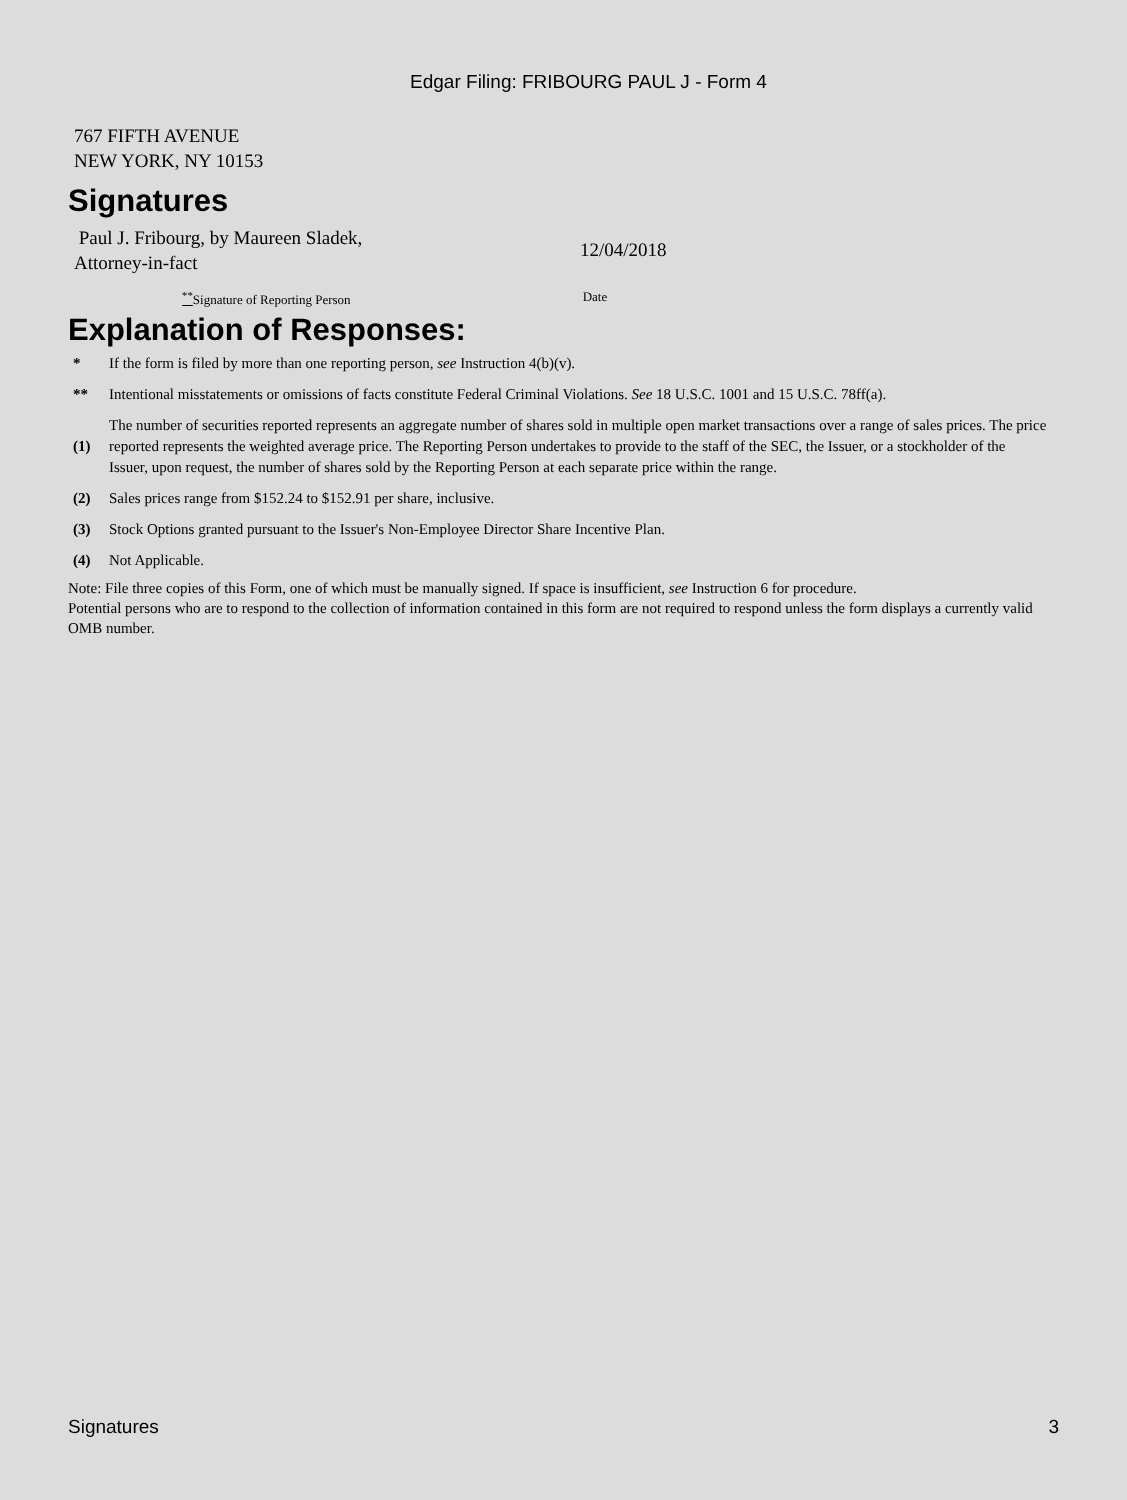Edgar Filing: FRIBOURG PAUL J - Form 4
767 FIFTH AVENUE
NEW YORK, NY 10153
Signatures
Paul J. Fribourg, by Maureen Sladek, Attorney-in-fact
12/04/2018
<sup>**</sup> Signature of Reporting Person
Date
Explanation of Responses:
| * | If the form is filed by more than one reporting person, see Instruction 4(b)(v). |
| ** | Intentional misstatements or omissions of facts constitute Federal Criminal Violations. See 18 U.S.C. 1001 and 15 U.S.C. 78ff(a). |
| (1) | The number of securities reported represents an aggregate number of shares sold in multiple open market transactions over a range of sales prices. The price reported represents the weighted average price. The Reporting Person undertakes to provide to the staff of the SEC, the Issuer, or a stockholder of the Issuer, upon request, the number of shares sold by the Reporting Person at each separate price within the range. |
| (2) | Sales prices range from $152.24 to $152.91 per share, inclusive. |
| (3) | Stock Options granted pursuant to the Issuer's Non-Employee Director Share Incentive Plan. |
| (4) | Not Applicable. |
Note: File three copies of this Form, one of which must be manually signed. If space is insufficient, see Instruction 6 for procedure.
Potential persons who are to respond to the collection of information contained in this form are not required to respond unless the form displays a currently valid OMB number.
Signatures 3